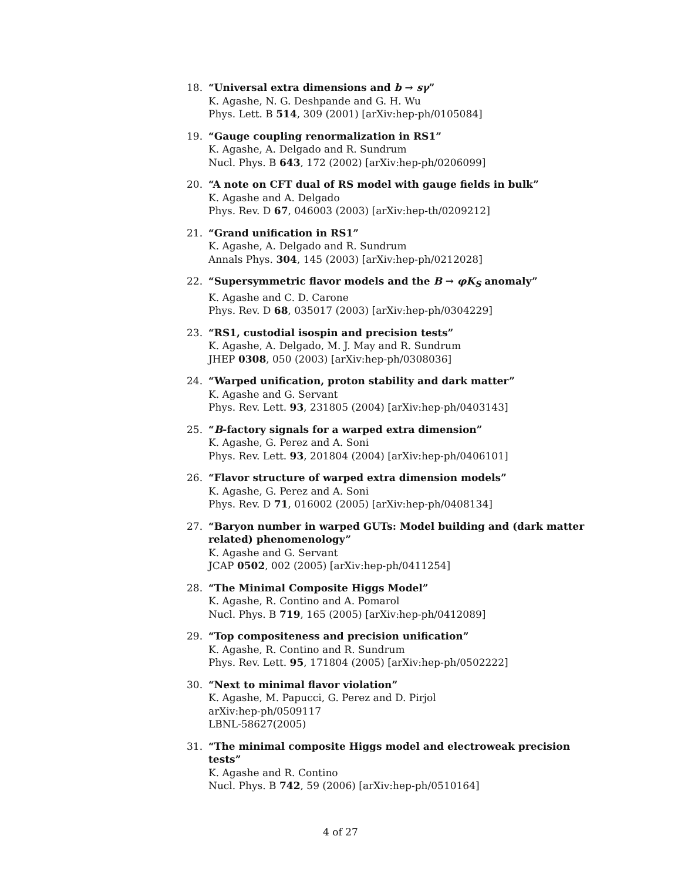18. “Universal extra dimensions and b → sγ”
K. Agashe, N. G. Deshpande and G. H. Wu
Phys. Lett. B 514, 309 (2001) [arXiv:hep-ph/0105084]
19. “Gauge coupling renormalization in RS1”
K. Agashe, A. Delgado and R. Sundrum
Nucl. Phys. B 643, 172 (2002) [arXiv:hep-ph/0206099]
20. “A note on CFT dual of RS model with gauge fields in bulk”
K. Agashe and A. Delgado
Phys. Rev. D 67, 046003 (2003) [arXiv:hep-th/0209212]
21. “Grand unification in RS1”
K. Agashe, A. Delgado and R. Sundrum
Annals Phys. 304, 145 (2003) [arXiv:hep-ph/0212028]
22. “Supersymmetric flavor models and the B → φK<sub>S</sub> anomaly”
K. Agashe and C. D. Carone
Phys. Rev. D 68, 035017 (2003) [arXiv:hep-ph/0304229]
23. “RS1, custodial isospin and precision tests”
K. Agashe, A. Delgado, M. J. May and R. Sundrum
JHEP 0308, 050 (2003) [arXiv:hep-ph/0308036]
24. “Warped unification, proton stability and dark matter”
K. Agashe and G. Servant
Phys. Rev. Lett. 93, 231805 (2004) [arXiv:hep-ph/0403143]
25. “B-factory signals for a warped extra dimension”
K. Agashe, G. Perez and A. Soni
Phys. Rev. Lett. 93, 201804 (2004) [arXiv:hep-ph/0406101]
26. “Flavor structure of warped extra dimension models”
K. Agashe, G. Perez and A. Soni
Phys. Rev. D 71, 016002 (2005) [arXiv:hep-ph/0408134]
27. “Baryon number in warped GUTs: Model building and (dark matter related) phenomenology”
K. Agashe and G. Servant
JCAP 0502, 002 (2005) [arXiv:hep-ph/0411254]
28. “The Minimal Composite Higgs Model”
K. Agashe, R. Contino and A. Pomarol
Nucl. Phys. B 719, 165 (2005) [arXiv:hep-ph/0412089]
29. “Top compositeness and precision unification”
K. Agashe, R. Contino and R. Sundrum
Phys. Rev. Lett. 95, 171804 (2005) [arXiv:hep-ph/0502222]
30. “Next to minimal flavor violation”
K. Agashe, M. Papucci, G. Perez and D. Pirjol
arXiv:hep-ph/0509117
LBNL-58627(2005)
31. “The minimal composite Higgs model and electroweak precision tests”
K. Agashe and R. Contino
Nucl. Phys. B 742, 59 (2006) [arXiv:hep-ph/0510164]
4 of 27